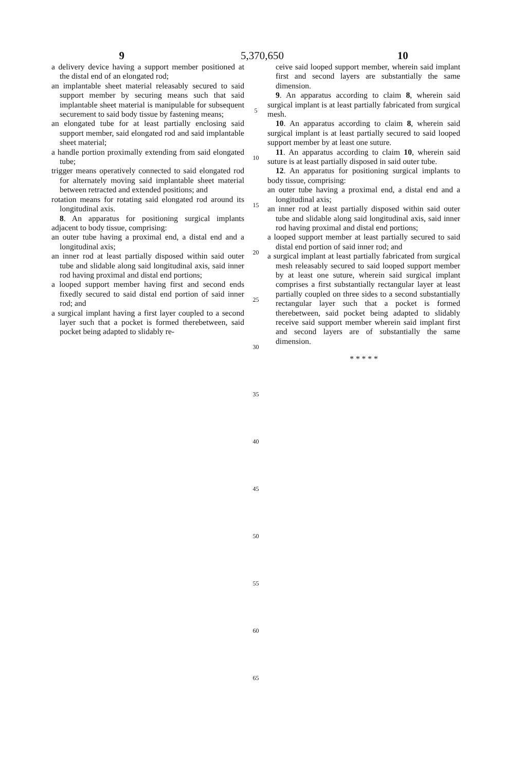9
5,370,650
10
a delivery device having a support member positioned at the distal end of an elongated rod;
an implantable sheet material releasably secured to said support member by securing means such that said implantable sheet material is manipulable for subsequent securement to said body tissue by fastening means;
an elongated tube for at least partially enclosing said support member, said elongated rod and said implantable sheet material;
a handle portion proximally extending from said elongated tube;
trigger means operatively connected to said elongated rod for alternately moving said implantable sheet material between retracted and extended positions; and
rotation means for rotating said elongated rod around its longitudinal axis.
8. An apparatus for positioning surgical implants adjacent to body tissue, comprising:
an outer tube having a proximal end, a distal end and a longitudinal axis;
an inner rod at least partially disposed within said outer tube and slidable along said longitudinal axis, said inner rod having proximal and distal end portions;
a looped support member having first and second ends fixedly secured to said distal end portion of said inner rod; and
a surgical implant having a first layer coupled to a second layer such that a pocket is formed therebetween, said pocket being adapted to slidably re-
5
10
15
20
25
30
35
40
45
50
55
60
65
ceive said looped support member, wherein said implant first and second layers are substantially the same dimension.
9. An apparatus according to claim 8, wherein said surgical implant is at least partially fabricated from surgical mesh.
10. An apparatus according to claim 8, wherein said surgical implant is at least partially secured to said looped support member by at least one suture.
11. An apparatus according to claim 10, wherein said suture is at least partially disposed in said outer tube.
12. An apparatus for positioning surgical implants to body tissue, comprising:
an outer tube having a proximal end, a distal end and a longitudinal axis;
an inner rod at least partially disposed within said outer tube and slidable along said longitudinal axis, said inner rod having proximal and distal end portions;
a looped support member at least partially secured to said distal end portion of said inner rod; and
a surgical implant at least partially fabricated from surgical mesh releasably secured to said looped support member by at least one suture, wherein said surgical implant comprises a first substantially rectangular layer at least partially coupled on three sides to a second substantially rectangular layer such that a pocket is formed therebetween, said pocket being adapted to slidably receive said support member wherein said implant first and second layers are of substantially the same dimension.
* * * * *